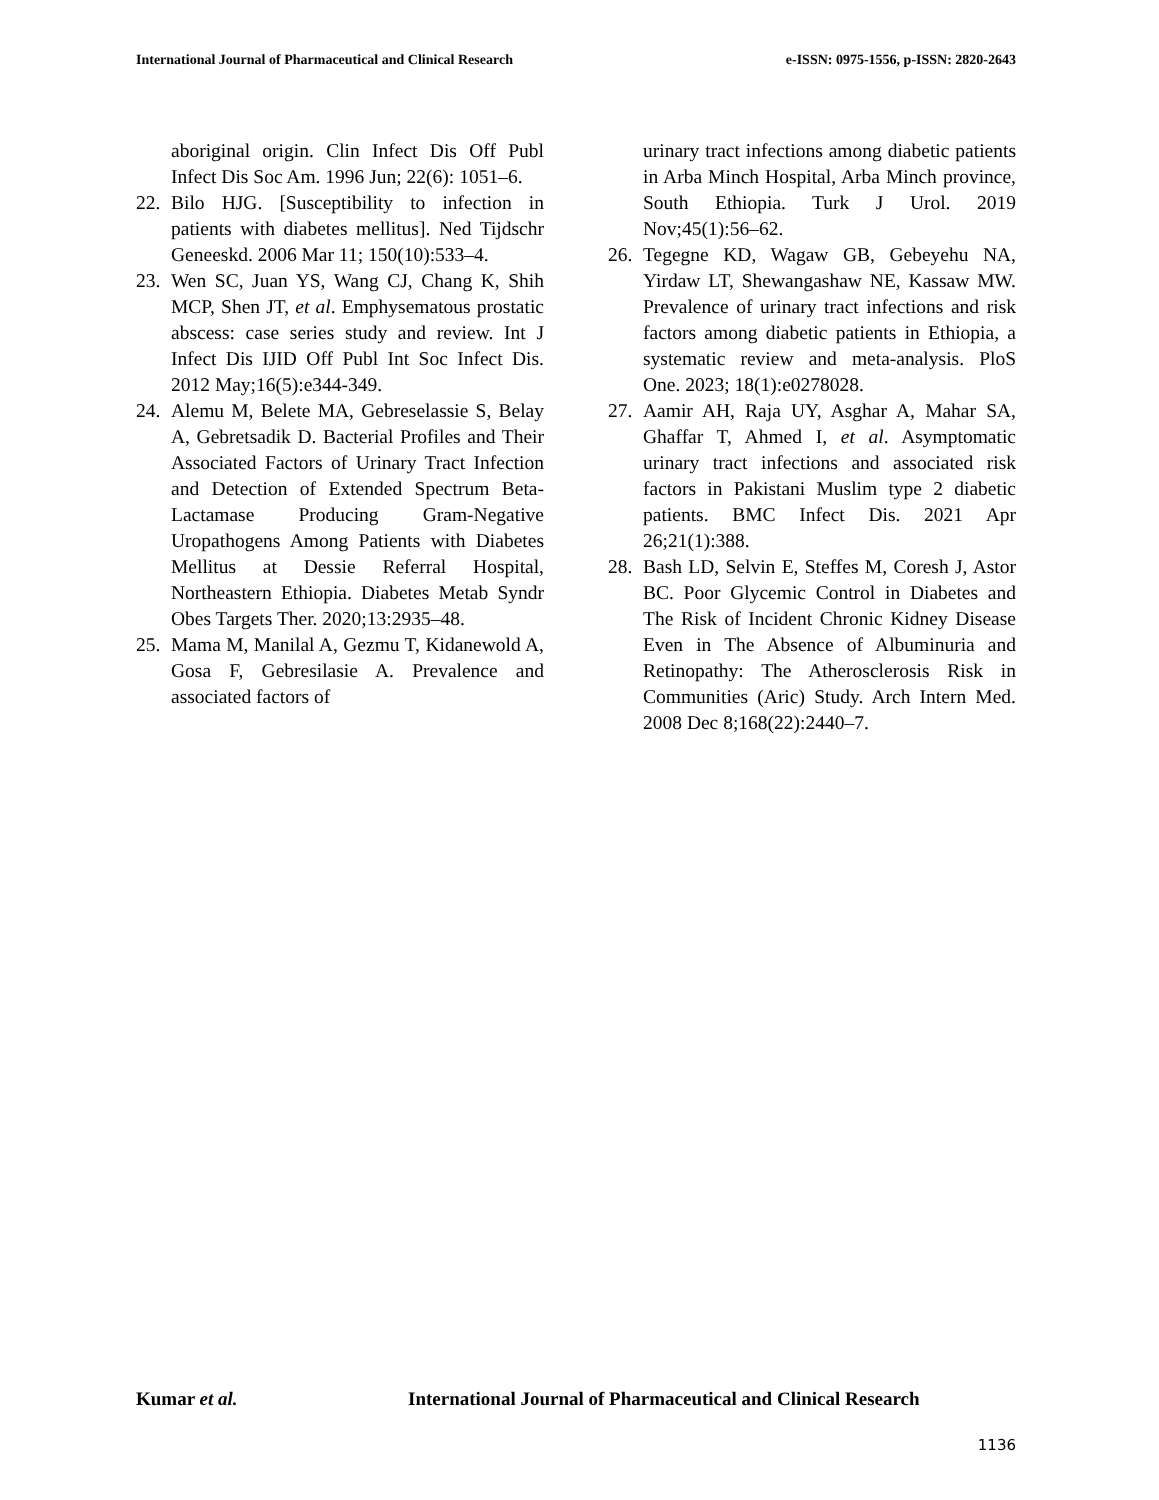International Journal of Pharmaceutical and Clinical Research e-ISSN: 0975-1556, p-ISSN: 2820-2643
aboriginal origin. Clin Infect Dis Off Publ Infect Dis Soc Am. 1996 Jun; 22(6): 1051–6.
22. Bilo HJG. [Susceptibility to infection in patients with diabetes mellitus]. Ned Tijdschr Geneeskd. 2006 Mar 11; 150(10):533–4.
23. Wen SC, Juan YS, Wang CJ, Chang K, Shih MCP, Shen JT, et al. Emphysematous prostatic abscess: case series study and review. Int J Infect Dis IJID Off Publ Int Soc Infect Dis. 2012 May;16(5):e344-349.
24. Alemu M, Belete MA, Gebreselassie S, Belay A, Gebretsadik D. Bacterial Profiles and Their Associated Factors of Urinary Tract Infection and Detection of Extended Spectrum Beta-Lactamase Producing Gram-Negative Uropathogens Among Patients with Diabetes Mellitus at Dessie Referral Hospital, Northeastern Ethiopia. Diabetes Metab Syndr Obes Targets Ther. 2020;13:2935–48.
25. Mama M, Manilal A, Gezmu T, Kidanewold A, Gosa F, Gebresilasie A. Prevalence and associated factors of
urinary tract infections among diabetic patients in Arba Minch Hospital, Arba Minch province, South Ethiopia. Turk J Urol. 2019 Nov;45(1):56–62.
26. Tegegne KD, Wagaw GB, Gebeyehu NA, Yirdaw LT, Shewangashaw NE, Kassaw MW. Prevalence of urinary tract infections and risk factors among diabetic patients in Ethiopia, a systematic review and meta-analysis. PloS One. 2023; 18(1):e0278028.
27. Aamir AH, Raja UY, Asghar A, Mahar SA, Ghaffar T, Ahmed I, et al. Asymptomatic urinary tract infections and associated risk factors in Pakistani Muslim type 2 diabetic patients. BMC Infect Dis. 2021 Apr 26;21(1):388.
28. Bash LD, Selvin E, Steffes M, Coresh J, Astor BC. Poor Glycemic Control in Diabetes and The Risk of Incident Chronic Kidney Disease Even in The Absence of Albuminuria and Retinopathy: The Atherosclerosis Risk in Communities (Aric) Study. Arch Intern Med. 2008 Dec 8;168(22):2440–7.
Kumar et al.
International Journal of Pharmaceutical and Clinical Research
1136